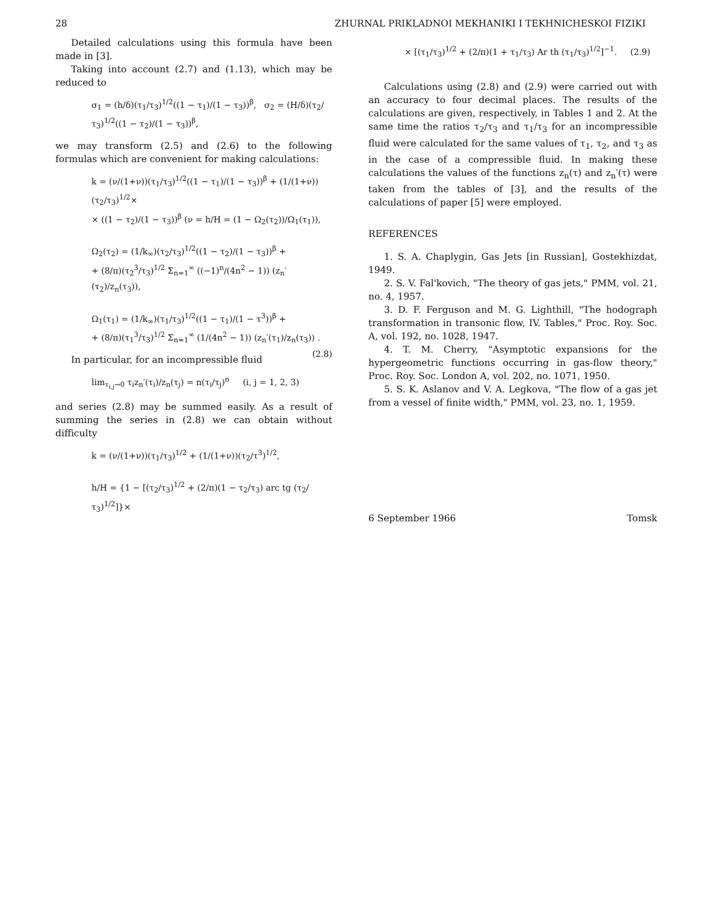28 ZHURNAL PRIKLADNOI MEKHANIKI I TEKHNICHESKOI FIZIKI
Detailed calculations using this formula have been made in [3].
Taking into account (2.7) and (1.13), which may be reduced to
σ<sub>1</sub> = (h/δ)(τ<sub>1</sub>/τ<sub>3</sub>)<sup>1/2</sup>((1 − τ<sub>1</sub>)/(1 − τ<sub>3</sub>))<sup>β</sup>, σ<sub>2</sub> = (H/δ)(τ<sub>2</sub>/τ<sub>3</sub>)<sup>1/2</sup>((1 − τ<sub>2</sub>)/(1 − τ<sub>3</sub>))<sup>β</sup>,
we may transform (2.5) and (2.6) to the following formulas which are convenient for making calculations:
k = (ν/(1+ν))(τ<sub>1</sub>/τ<sub>3</sub>)<sup>1/2</sup>((1 − τ<sub>1</sub>)/(1 − τ<sub>3</sub>))<sup>β</sup> + (1/(1+ν))(τ<sub>2</sub>/τ<sub>3</sub>)<sup>1/2</sup>×
× ((1 − τ<sub>2</sub>)/(1 − τ<sub>3</sub>))<sup>β</sup> (ν = h/H = (1 − Ω<sub>2</sub>(τ<sub>2</sub>))/Ω<sub>1</sub>(τ<sub>1</sub>)),
Ω<sub>2</sub>(τ<sub>2</sub>) = (1/k<sub>∞</sub>)(τ<sub>2</sub>/τ<sub>3</sub>)<sup>1/2</sup>((1 − τ<sub>2</sub>)/(1 − τ<sub>3</sub>))<sup>β</sup> +
+ (8/π)(τ<sub>2</sub><sup>3</sup>/τ<sub>3</sub>)<sup>1/2</sup> Σ<sub>n=1</sub><sup>∞</sup> ((−1)<sup>n</sup>/(4n<sup>2</sup> − 1)) (z<sub>n</sub>′(τ<sub>2</sub>)/z<sub>n</sub>(τ<sub>3</sub>)),
Ω<sub>1</sub>(τ<sub>1</sub>) = (1/k<sub>∞</sub>)(τ<sub>1</sub>/τ<sub>3</sub>)<sup>1/2</sup>((1 − τ<sub>1</sub>)/(1 − τ<sup>3</sup>))<sup>β</sup> +
+ (8/π)(τ<sub>1</sub><sup>3</sup>/τ<sub>3</sub>)<sup>1/2</sup> Σ<sub>n=1</sub><sup>∞</sup> (1/(4n<sup>2</sup> − 1)) (z<sub>n</sub>′(τ<sub>1</sub>)/z<sub>n</sub>(τ<sub>3</sub>)) . (2.8)
In particular, for an incompressible fluid
lim<sub>τ<sub>i,j</sub>→0</sub> τ<sub>i</sub>z<sub>n</sub>′(τ<sub>i</sub>)/z<sub>n</sub>(τ<sub>j</sub>) = n(τ<sub>i</sub>/τ<sub>j</sub>)<sup>n</sup> (i, j = 1, 2, 3)
and series (2.8) may be summed easily. As a result of summing the series in (2.8) we can obtain without difficulty
k = (ν/(1+ν))(τ<sub>1</sub>/τ<sub>3</sub>)<sup>1/2</sup> + (1/(1+ν))(τ<sub>2</sub>/τ<sup>3</sup>)<sup>1/2</sup>,
h/H = {1 − [(τ<sub>2</sub>/τ<sub>3</sub>)<sup>1/2</sup> + (2/π)(1 − τ<sub>2</sub>/τ<sub>3</sub>) arc tg (τ<sub>2</sub>/τ<sub>3</sub>)<sup>1/2</sup>]}×
× [(τ<sub>1</sub>/τ<sub>3</sub>)<sup>1/2</sup> + (2/π)(1 + τ<sub>1</sub>/τ<sub>3</sub>) Ar th (τ<sub>1</sub>/τ<sub>3</sub>)<sup>1/2</sup>]<sup>−1</sup>. (2.9)
Calculations using (2.8) and (2.9) were carried out with an accuracy to four decimal places. The results of the calculations are given, respectively, in Tables 1 and 2. At the same time the ratios τ<sub>2</sub>/τ<sub>3</sub> and τ<sub>1</sub>/τ<sub>3</sub> for an incompressible fluid were calculated for the same values of τ<sub>1</sub>, τ<sub>2</sub>, and τ<sub>3</sub> as in the case of a compressible fluid. In making these calculations the values of the functions z<sub>n</sub>(τ) and z<sub>n</sub>′(τ) were taken from the tables of [3], and the results of the calculations of paper [5] were employed.
REFERENCES
1. S. A. Chaplygin, Gas Jets [in Russian], Gostekhizdat, 1949.
2. S. V. Fal'kovich, "The theory of gas jets," PMM, vol. 21, no. 4, 1957.
3. D. F. Ferguson and M. G. Lighthill, "The hodograph transformation in transonic flow, IV. Tables," Proc. Roy. Soc. A, vol. 192, no. 1028, 1947.
4. T. M. Cherry, "Asymptotic expansions for the hypergeometric functions occurring in gas-flow theory," Proc. Roy. Soc. London A, vol. 202, no. 1071, 1950.
5. S. K. Aslanov and V. A. Legkova, "The flow of a gas jet from a vessel of finite width," PMM, vol. 23, no. 1, 1959.
6 September 1966 Tomsk